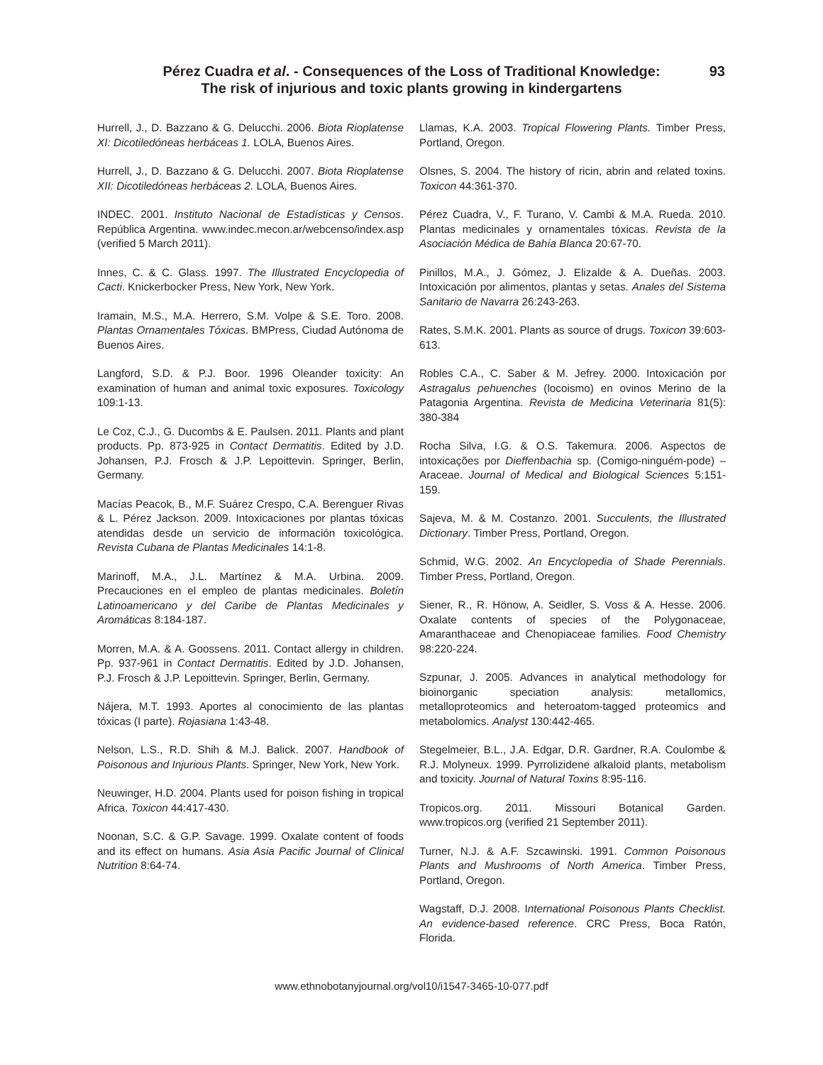Pérez Cuadra et al. - Consequences of the Loss of Traditional Knowledge:
The risk of injurious and toxic plants growing in kindergartens
93
Hurrell, J., D. Bazzano & G. Delucchi. 2006. Biota Rioplatense XI: Dicotiledóneas herbáceas 1. LOLA, Buenos Aires.
Hurrell, J., D. Bazzano & G. Delucchi. 2007. Biota Rioplatense XII: Dicotiledóneas herbáceas 2. LOLA, Buenos Aires.
INDEC. 2001. Instituto Nacional de Estadísticas y Censos. República Argentina. www.indec.mecon.ar/webcenso/index.asp (verified 5 March 2011).
Innes, C. & C. Glass. 1997. The Illustrated Encyclopedia of Cacti. Knickerbocker Press, New York, New York.
Iramain, M.S., M.A. Herrero, S.M. Volpe & S.E. Toro. 2008. Plantas Ornamentales Tóxicas. BMPress, Ciudad Autónoma de Buenos Aires.
Langford, S.D. & P.J. Boor. 1996 Oleander toxicity: An examination of human and animal toxic exposures. Toxicology 109:1-13.
Le Coz, C.J., G. Ducombs & E. Paulsen. 2011. Plants and plant products. Pp. 873-925 in Contact Dermatitis. Edited by J.D. Johansen, P.J. Frosch & J.P. Lepoittevin. Springer, Berlin, Germany.
Macías Peacok, B., M.F. Suárez Crespo, C.A. Berenguer Rivas & L. Pérez Jackson. 2009. Intoxicaciones por plantas tóxicas atendidas desde un servicio de información toxicológica. Revista Cubana de Plantas Medicinales 14:1-8.
Marinoff, M.A., J.L. Martínez & M.A. Urbina. 2009. Precauciones en el empleo de plantas medicinales. Boletín Latinoamericano y del Caribe de Plantas Medicinales y Aromáticas 8:184-187.
Morren, M.A. & A. Goossens. 2011. Contact allergy in children. Pp. 937-961 in Contact Dermatitis. Edited by J.D. Johansen, P.J. Frosch & J.P. Lepoittevin. Springer, Berlin, Germany.
Nájera, M.T. 1993. Aportes al conocimiento de las plantas tóxicas (I parte). Rojasiana 1:43-48.
Nelson, L.S., R.D. Shih & M.J. Balick. 2007. Handbook of Poisonous and Injurious Plants. Springer, New York, New York.
Neuwinger, H.D. 2004. Plants used for poison fishing in tropical Africa. Toxicon 44:417-430.
Noonan, S.C. & G.P. Savage. 1999. Oxalate content of foods and its effect on humans. Asia Asia Pacific Journal of Clinical Nutrition 8:64-74.
Llamas, K.A. 2003. Tropical Flowering Plants. Timber Press, Portland, Oregon.
Olsnes, S. 2004. The history of ricin, abrin and related toxins. Toxicon 44:361-370.
Pérez Cuadra, V., F. Turano, V. Cambi & M.A. Rueda. 2010. Plantas medicinales y ornamentales tóxicas. Revista de la Asociación Médica de Bahía Blanca 20:67-70.
Pinillos, M.A., J. Gómez, J. Elizalde & A. Dueñas. 2003. Intoxicación por alimentos, plantas y setas. Anales del Sistema Sanitario de Navarra 26:243-263.
Rates, S.M.K. 2001. Plants as source of drugs. Toxicon 39:603-613.
Robles C.A., C. Saber & M. Jefrey. 2000. Intoxicación por Astragalus pehuenches (locoismo) en ovinos Merino de la Patagonia Argentina. Revista de Medicina Veterinaria 81(5): 380-384
Rocha Silva, I.G. & O.S. Takemura. 2006. Aspectos de intoxicações por Dieffenbachia sp. (Comigo-ninguém-pode) – Araceae. Journal of Medical and Biological Sciences 5:151-159.
Sajeva, M. & M. Costanzo. 2001. Succulents, the Illustrated Dictionary. Timber Press, Portland, Oregon.
Schmid, W.G. 2002. An Encyclopedia of Shade Perennials. Timber Press, Portland, Oregon.
Siener, R., R. Hönow, A. Seidler, S. Voss & A. Hesse. 2006. Oxalate contents of species of the Polygonaceae, Amaranthaceae and Chenopiaceae families. Food Chemistry 98:220-224.
Szpunar, J. 2005. Advances in analytical methodology for bioinorganic speciation analysis: metallomics, metalloproteomics and heteroatom-tagged proteomics and metabolomics. Analyst 130:442-465.
Stegelmeier, B.L., J.A. Edgar, D.R. Gardner, R.A. Coulombe & R.J. Molyneux. 1999. Pyrrolizidene alkaloid plants, metabolism and toxicity. Journal of Natural Toxins 8:95-116.
Tropicos.org. 2011. Missouri Botanical Garden. www.tropicos.org (verified 21 September 2011).
Turner, N.J. & A.F. Szcawinski. 1991. Common Poisonous Plants and Mushrooms of North America. Timber Press, Portland, Oregon.
Wagstaff, D.J. 2008. International Poisonous Plants Checklist. An evidence-based reference. CRC Press, Boca Ratón, Florida.
www.ethnobotanyjournal.org/vol10/i1547-3465-10-077.pdf